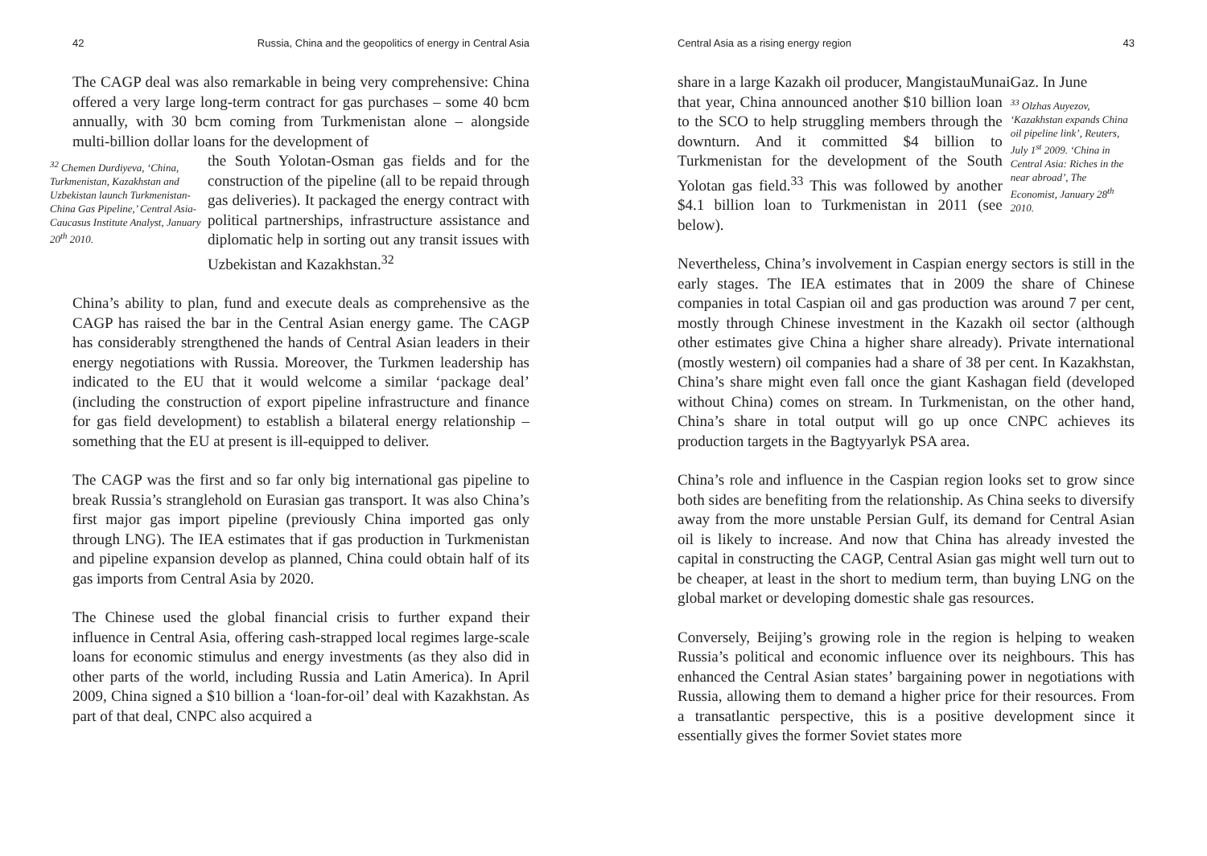42 Russia, China and the geopolitics of energy in Central Asia
The CAGP deal was also remarkable in being very comprehensive: China offered a very large long-term contract for gas purchases – some 40 bcm annually, with 30 bcm coming from Turkmenistan alone – alongside multi-billion dollar loans for the development of
<sup>32</sup> Chemen Durdiyeva, ‘China, Turkmenistan, Kazakhstan and Uzbekistan launch Turkmenistan-China Gas Pipeline,’ Central Asia-Caucasus Institute Analyst, January 20<sup>th</sup> 2010.
the South Yolotan-Osman gas fields and for the construction of the pipeline (all to be repaid through gas deliveries). It packaged the energy contract with political partnerships, infrastructure assistance and diplomatic help in sorting out any transit issues with Uzbekistan and Kazakhstan.<sup>32</sup>
China’s ability to plan, fund and execute deals as comprehensive as the CAGP has raised the bar in the Central Asian energy game. The CAGP has considerably strengthened the hands of Central Asian leaders in their energy negotiations with Russia. Moreover, the Turkmen leadership has indicated to the EU that it would welcome a similar ‘package deal’ (including the construction of export pipeline infrastructure and finance for gas field development) to establish a bilateral energy relationship – something that the EU at present is ill-equipped to deliver.
The CAGP was the first and so far only big international gas pipeline to break Russia’s stranglehold on Eurasian gas transport. It was also China’s first major gas import pipeline (previously China imported gas only through LNG). The IEA estimates that if gas production in Turkmenistan and pipeline expansion develop as planned, China could obtain half of its gas imports from Central Asia by 2020.
The Chinese used the global financial crisis to further expand their influence in Central Asia, offering cash-strapped local regimes large-scale loans for economic stimulus and energy investments (as they also did in other parts of the world, including Russia and Latin America). In April 2009, China signed a $10 billion a ‘loan-for-oil’ deal with Kazakhstan. As part of that deal, CNPC also acquired a
Central Asia as a rising energy region 43
share in a large Kazakh oil producer, MangistauMunaiGaz. In June
that year, China announced another $10 billion loan to the SCO to help struggling members through the downturn. And it committed $4 billion to Turkmenistan for the development of the South Yolotan gas field.<sup>33</sup> This was followed by another $4.1 billion loan to Turkmenistan in 2011 (see below).
<sup>33</sup> Olzhas Auyezov, ‘Kazakhstan expands China oil pipeline link’, Reuters, July 1<sup>st</sup> 2009. ‘China in Central Asia: Riches in the near abroad’, The Economist, January 28<sup>th</sup> 2010.
Nevertheless, China’s involvement in Caspian energy sectors is still in the early stages. The IEA estimates that in 2009 the share of Chinese companies in total Caspian oil and gas production was around 7 per cent, mostly through Chinese investment in the Kazakh oil sector (although other estimates give China a higher share already). Private international (mostly western) oil companies had a share of 38 per cent. In Kazakhstan, China’s share might even fall once the giant Kashagan field (developed without China) comes on stream. In Turkmenistan, on the other hand, China’s share in total output will go up once CNPC achieves its production targets in the Bagtyyarlyk PSA area.
China’s role and influence in the Caspian region looks set to grow since both sides are benefiting from the relationship. As China seeks to diversify away from the more unstable Persian Gulf, its demand for Central Asian oil is likely to increase. And now that China has already invested the capital in constructing the CAGP, Central Asian gas might well turn out to be cheaper, at least in the short to medium term, than buying LNG on the global market or developing domestic shale gas resources.
Conversely, Beijing’s growing role in the region is helping to weaken Russia’s political and economic influence over its neighbours. This has enhanced the Central Asian states’ bargaining power in negotiations with Russia, allowing them to demand a higher price for their resources. From a transatlantic perspective, this is a positive development since it essentially gives the former Soviet states more